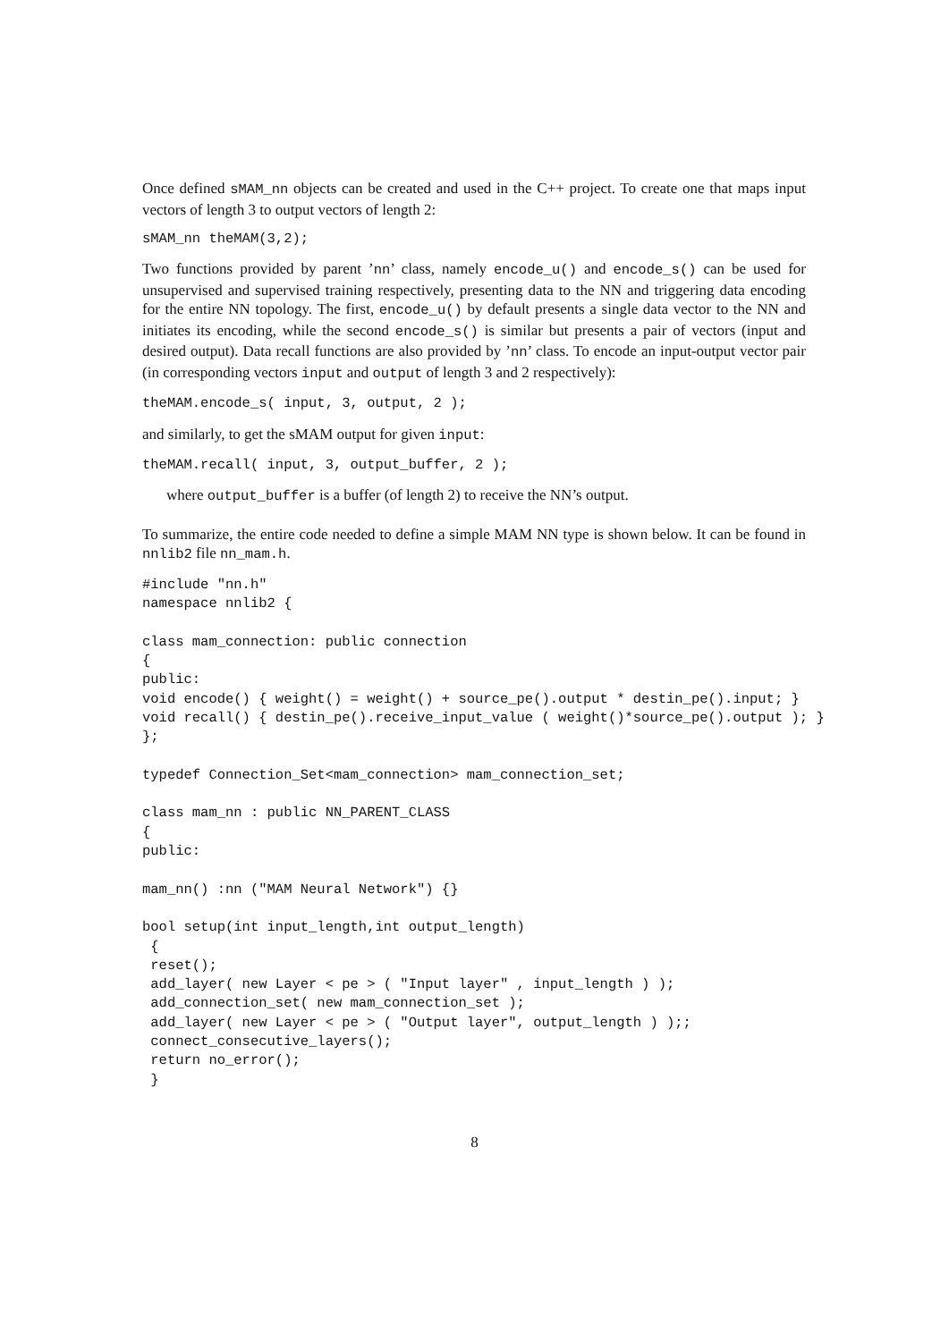Once defined sMAM_nn objects can be created and used in the C++ project. To create one that maps input vectors of length 3 to output vectors of length 2:
sMAM_nn theMAM(3,2);
Two functions provided by parent ’nn’ class, namely encode_u() and encode_s() can be used for unsupervised and supervised training respectively, presenting data to the NN and triggering data encoding for the entire NN topology. The first, encode_u() by default presents a single data vector to the NN and initiates its encoding, while the second encode_s() is similar but presents a pair of vectors (input and desired output). Data recall functions are also provided by ’nn’ class. To encode an input-output vector pair (in corresponding vectors input and output of length 3 and 2 respectively):
theMAM.encode_s( input, 3, output, 2 );
and similarly, to get the sMAM output for given input:
theMAM.recall( input, 3, output_buffer, 2 );
where output_buffer is a buffer (of length 2) to receive the NN’s output.
To summarize, the entire code needed to define a simple MAM NN type is shown below. It can be found in nnlib2 file nn_mam.h.
#include "nn.h"
namespace nnlib2 {

class mam_connection: public connection
{
public:
void encode() { weight() = weight() + source_pe().output * destin_pe().input; }
void recall() { destin_pe().receive_input_value ( weight()*source_pe().output ); }
};

typedef Connection_Set<mam_connection> mam_connection_set;

class mam_nn : public NN_PARENT_CLASS
{
public:

mam_nn() :nn ("MAM Neural Network") {}

bool setup(int input_length,int output_length)
 {
 reset();
 add_layer( new Layer < pe > ( "Input layer" , input_length ) );
 add_connection_set( new mam_connection_set );
 add_layer( new Layer < pe > ( "Output layer", output_length ) );;
 connect_consecutive_layers();
 return no_error();
 }
8